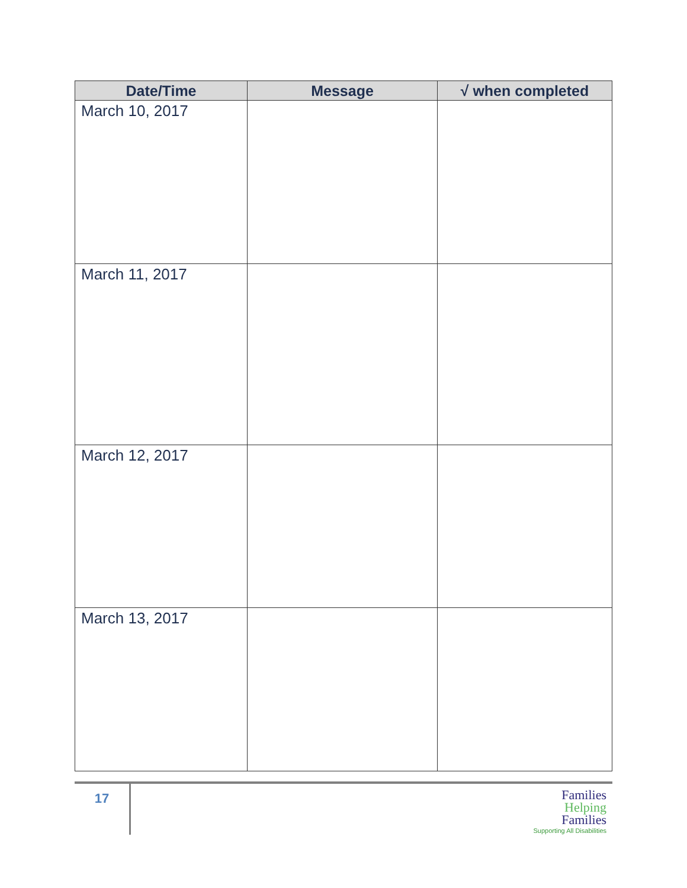| Date/Time | Message | √ when completed |
| --- | --- | --- |
| March 10, 2017 | | |
| March 11, 2017 | | |
| March 12, 2017 | | |
| March 13, 2017 | | |
17
Families
Helping
Families
Supporting All Disabilities